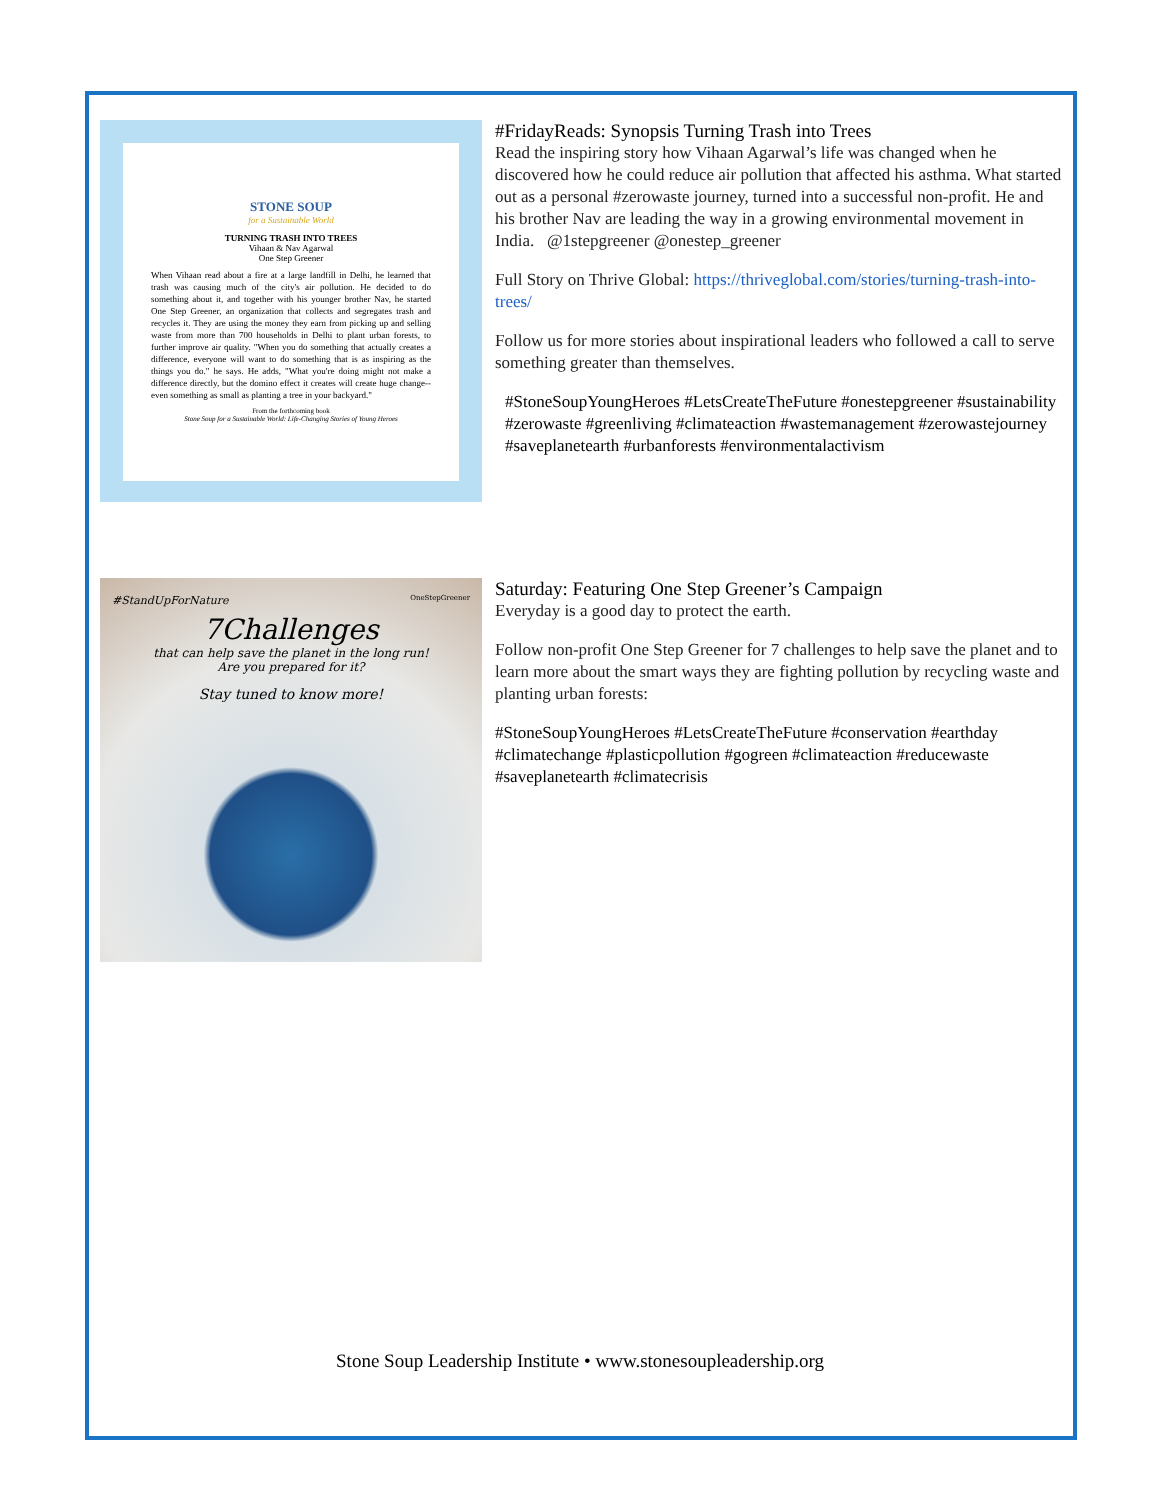STONE SOUP
for a Sustainable World
TURNING TRASH INTO TREES
Vihaan & Nav Agarwal
One Step Greener
When Vihaan read about a fire at a large landfill in Delhi, he learned that trash was causing much of the city's air pollution. He decided to do something about it, and together with his younger brother Nav, he started One Step Greener, an organization that collects and segregates trash and recycles it. They are using the money they earn from picking up and selling waste from more than 700 households in Delhi to plant urban forests, to further improve air quality. "When you do something that actually creates a difference, everyone will want to do something that is as inspiring as the things you do." he says. He adds, "What you're doing might not make a difference directly, but the domino effect it creates will create huge change--even something as small as planting a tree in your backyard."
From the forthcoming book
Stone Soup for a Sustainable World: Life-Changing Stories of Young Heroes
#FridayReads: Synopsis Turning Trash into Trees
Read the inspiring story how Vihaan Agarwal’s life was changed when he discovered how he could reduce air pollution that affected his asthma. What started out as a personal #zerowaste journey, turned into a successful non-profit. He and his brother Nav are leading the way in a growing environmental movement in India. @1stepgreener @onestep_greener
Full Story on Thrive Global: https://thriveglobal.com/stories/turning-trash-into-trees/
Follow us for more stories about inspirational leaders who followed a call to serve something greater than themselves.
#StoneSoupYoungHeroes #LetsCreateTheFuture #onestepgreener #sustainability #zerowaste #greenliving #climateaction #wastemanagement #zerowastejourney #saveplanetearth #urbanforests #environmentalactivism
#StandUpForNature OneStepGreener
7Challenges
that can help save the planet in the long run!
Are you prepared for it?
Stay tuned to know more!
Saturday: Featuring One Step Greener’s Campaign
Everyday is a good day to protect the earth.
Follow non-profit One Step Greener for 7 challenges to help save the planet and to learn more about the smart ways they are fighting pollution by recycling waste and planting urban forests:
#StoneSoupYoungHeroes #LetsCreateTheFuture #conservation #earthday #climatechange #plasticpollution #gogreen #climateaction #reducewaste #saveplanetearth #climatecrisis
Stone Soup Leadership Institute • www.stonesoupleadership.org